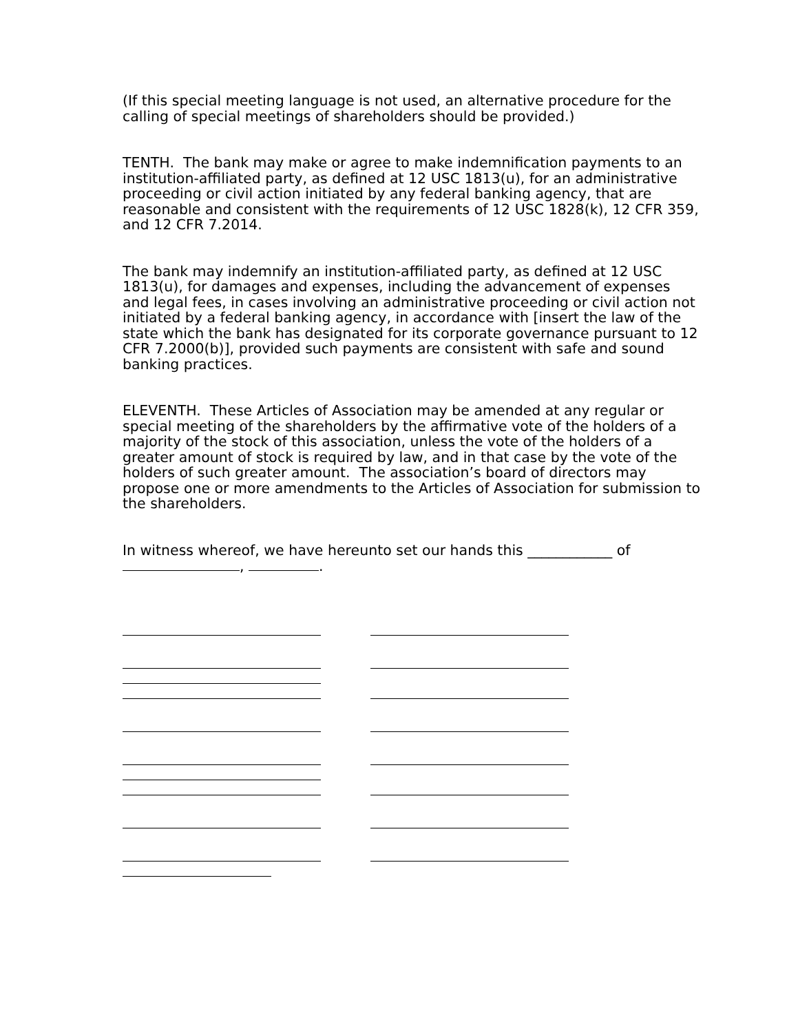(If this special meeting language is not used, an alternative procedure for the calling of special meetings of shareholders should be provided.)
TENTH. The bank may make or agree to make indemnification payments to an institution-affiliated party, as defined at 12 USC 1813(u), for an administrative proceeding or civil action initiated by any federal banking agency, that are reasonable and consistent with the requirements of 12 USC 1828(k), 12 CFR 359, and 12 CFR 7.2014.
The bank may indemnify an institution-affiliated party, as defined at 12 USC 1813(u), for damages and expenses, including the advancement of expenses and legal fees, in cases involving an administrative proceeding or civil action not initiated by a federal banking agency, in accordance with [insert the law of the state which the bank has designated for its corporate governance pursuant to 12 CFR 7.2000(b)], provided such payments are consistent with safe and sound banking practices.
ELEVENTH. These Articles of Association may be amended at any regular or special meeting of the shareholders by the affirmative vote of the holders of a majority of the stock of this association, unless the vote of the holders of a greater amount of stock is required by law, and in that case by the vote of the holders of such greater amount. The association’s board of directors may propose one or more amendments to the Articles of Association for submission to the shareholders.
In witness whereof, we have hereunto set our hands this ____________ of , .